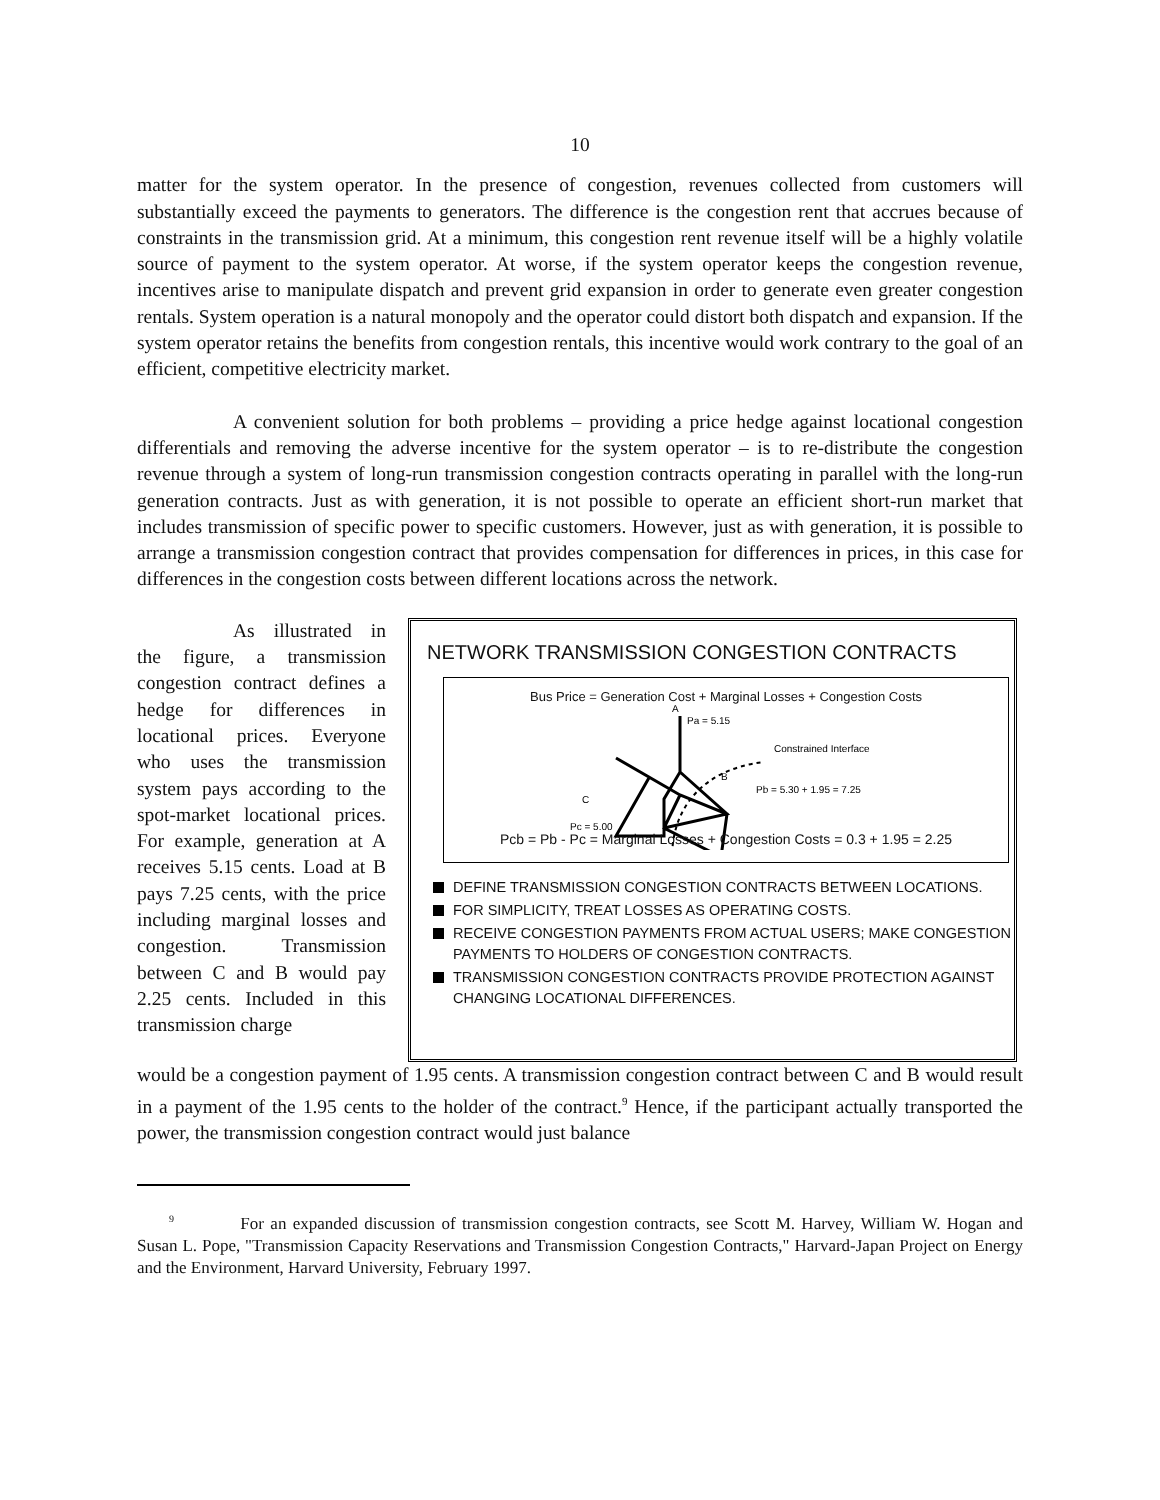10
matter for the system operator. In the presence of congestion, revenues collected from customers will substantially exceed the payments to generators. The difference is the congestion rent that accrues because of constraints in the transmission grid. At a minimum, this congestion rent revenue itself will be a highly volatile source of payment to the system operator. At worse, if the system operator keeps the congestion revenue, incentives arise to manipulate dispatch and prevent grid expansion in order to generate even greater congestion rentals. System operation is a natural monopoly and the operator could distort both dispatch and expansion. If the system operator retains the benefits from congestion rentals, this incentive would work contrary to the goal of an efficient, competitive electricity market.
A convenient solution for both problems – providing a price hedge against locational congestion differentials and removing the adverse incentive for the system operator – is to re-distribute the congestion revenue through a system of long-run transmission congestion contracts operating in parallel with the long-run generation contracts. Just as with generation, it is not possible to operate an efficient short-run market that includes transmission of specific power to specific customers. However, just as with generation, it is possible to arrange a transmission congestion contract that provides compensation for differences in prices, in this case for differences in the congestion costs between different locations across the network.
As illustrated in the figure, a transmission congestion contract defines a hedge for differences in locational prices. Everyone who uses the transmission system pays according to the spot-market locational prices. For example, generation at A receives 5.15 cents. Load at B pays 7.25 cents, with the price including marginal losses and congestion. Transmission between C and B would pay 2.25 cents. Included in this transmission charge
NETWORK TRANSMISSION CONGESTION CONTRACTS
Bus Price = Generation Cost + Marginal Losses + Congestion Costs
A
Pa = 5.15
Constrained Interface
B
Pb = 5.30 + 1.95 = 7.25
C
Pc = 5.00
Pcb = Pb - Pc = Marginal Losses + Congestion Costs = 0.3 + 1.95 = 2.25
DEFINE TRANSMISSION CONGESTION CONTRACTS BETWEEN LOCATIONS.
FOR SIMPLICITY, TREAT LOSSES AS OPERATING COSTS.
RECEIVE CONGESTION PAYMENTS FROM ACTUAL USERS; MAKE CONGESTION PAYMENTS TO HOLDERS OF CONGESTION CONTRACTS.
TRANSMISSION CONGESTION CONTRACTS PROVIDE PROTECTION AGAINST CHANGING LOCATIONAL DIFFERENCES.
would be a congestion payment of 1.95 cents. A transmission congestion contract between C and B would result in a payment of the 1.95 cents to the holder of the contract.<sup>9</sup> Hence, if the participant actually transported the power, the transmission congestion contract would just balance
<sup>9</sup> For an expanded discussion of transmission congestion contracts, see Scott M. Harvey, William W. Hogan and Susan L. Pope, "Transmission Capacity Reservations and Transmission Congestion Contracts," Harvard-Japan Project on Energy and the Environment, Harvard University, February 1997.